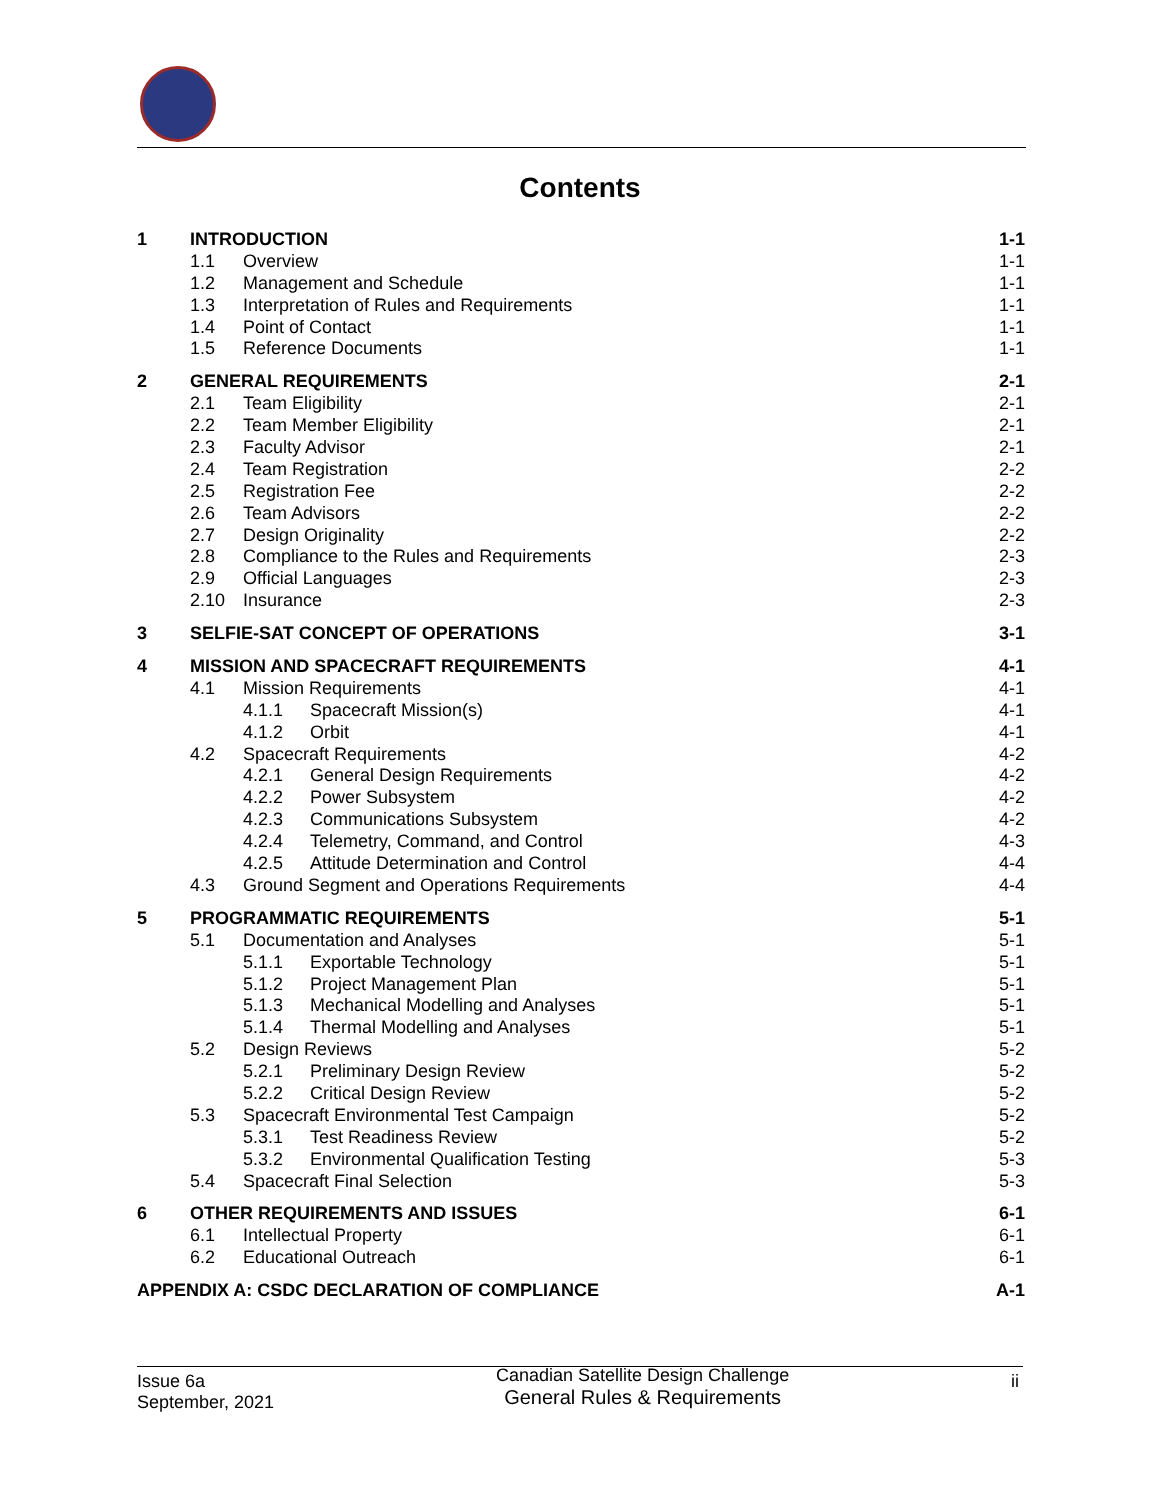Contents
| 1 | INTRODUCTION | | | 1-1 |
| | 1.1 | Overview | | 1-1 |
| | 1.2 | Management and Schedule | | 1-1 |
| | 1.3 | Interpretation of Rules and Requirements | | 1-1 |
| | 1.4 | Point of Contact | | 1-1 |
| | 1.5 | Reference Documents | | 1-1 |
| 2 | GENERAL REQUIREMENTS | | | 2-1 |
| | 2.1 | Team Eligibility | | 2-1 |
| | 2.2 | Team Member Eligibility | | 2-1 |
| | 2.3 | Faculty Advisor | | 2-1 |
| | 2.4 | Team Registration | | 2-2 |
| | 2.5 | Registration Fee | | 2-2 |
| | 2.6 | Team Advisors | | 2-2 |
| | 2.7 | Design Originality | | 2-2 |
| | 2.8 | Compliance to the Rules and Requirements | | 2-3 |
| | 2.9 | Official Languages | | 2-3 |
| | 2.10 | Insurance | | 2-3 |
| 3 | SELFIE-SAT CONCEPT OF OPERATIONS | | | 3-1 |
| 4 | MISSION AND SPACECRAFT REQUIREMENTS | | | 4-1 |
| | 4.1 | Mission Requirements | | 4-1 |
| | | 4.1.1 | Spacecraft Mission(s) | 4-1 |
| | | 4.1.2 | Orbit | 4-1 |
| | 4.2 | Spacecraft Requirements | | 4-2 |
| | | 4.2.1 | General Design Requirements | 4-2 |
| | | 4.2.2 | Power Subsystem | 4-2 |
| | | 4.2.3 | Communications Subsystem | 4-2 |
| | | 4.2.4 | Telemetry, Command, and Control | 4-3 |
| | | 4.2.5 | Attitude Determination and Control | 4-4 |
| | 4.3 | Ground Segment and Operations Requirements | | 4-4 |
| 5 | PROGRAMMATIC REQUIREMENTS | | | 5-1 |
| | 5.1 | Documentation and Analyses | | 5-1 |
| | | 5.1.1 | Exportable Technology | 5-1 |
| | | 5.1.2 | Project Management Plan | 5-1 |
| | | 5.1.3 | Mechanical Modelling and Analyses | 5-1 |
| | | 5.1.4 | Thermal Modelling and Analyses | 5-1 |
| | 5.2 | Design Reviews | | 5-2 |
| | | 5.2.1 | Preliminary Design Review | 5-2 |
| | | 5.2.2 | Critical Design Review | 5-2 |
| | 5.3 | Spacecraft Environmental Test Campaign | | 5-2 |
| | | 5.3.1 | Test Readiness Review | 5-2 |
| | | 5.3.2 | Environmental Qualification Testing | 5-3 |
| | 5.4 | Spacecraft Final Selection | | 5-3 |
| 6 | OTHER REQUIREMENTS AND ISSUES | | | 6-1 |
| | 6.1 | Intellectual Property | | 6-1 |
| | 6.2 | Educational Outreach | | 6-1 |
| APPENDIX A: CSDC DECLARATION OF COMPLIANCE | | | | A-1 |
Issue 6a
September, 2021
Canadian Satellite Design Challenge
General Rules & Requirements
ii